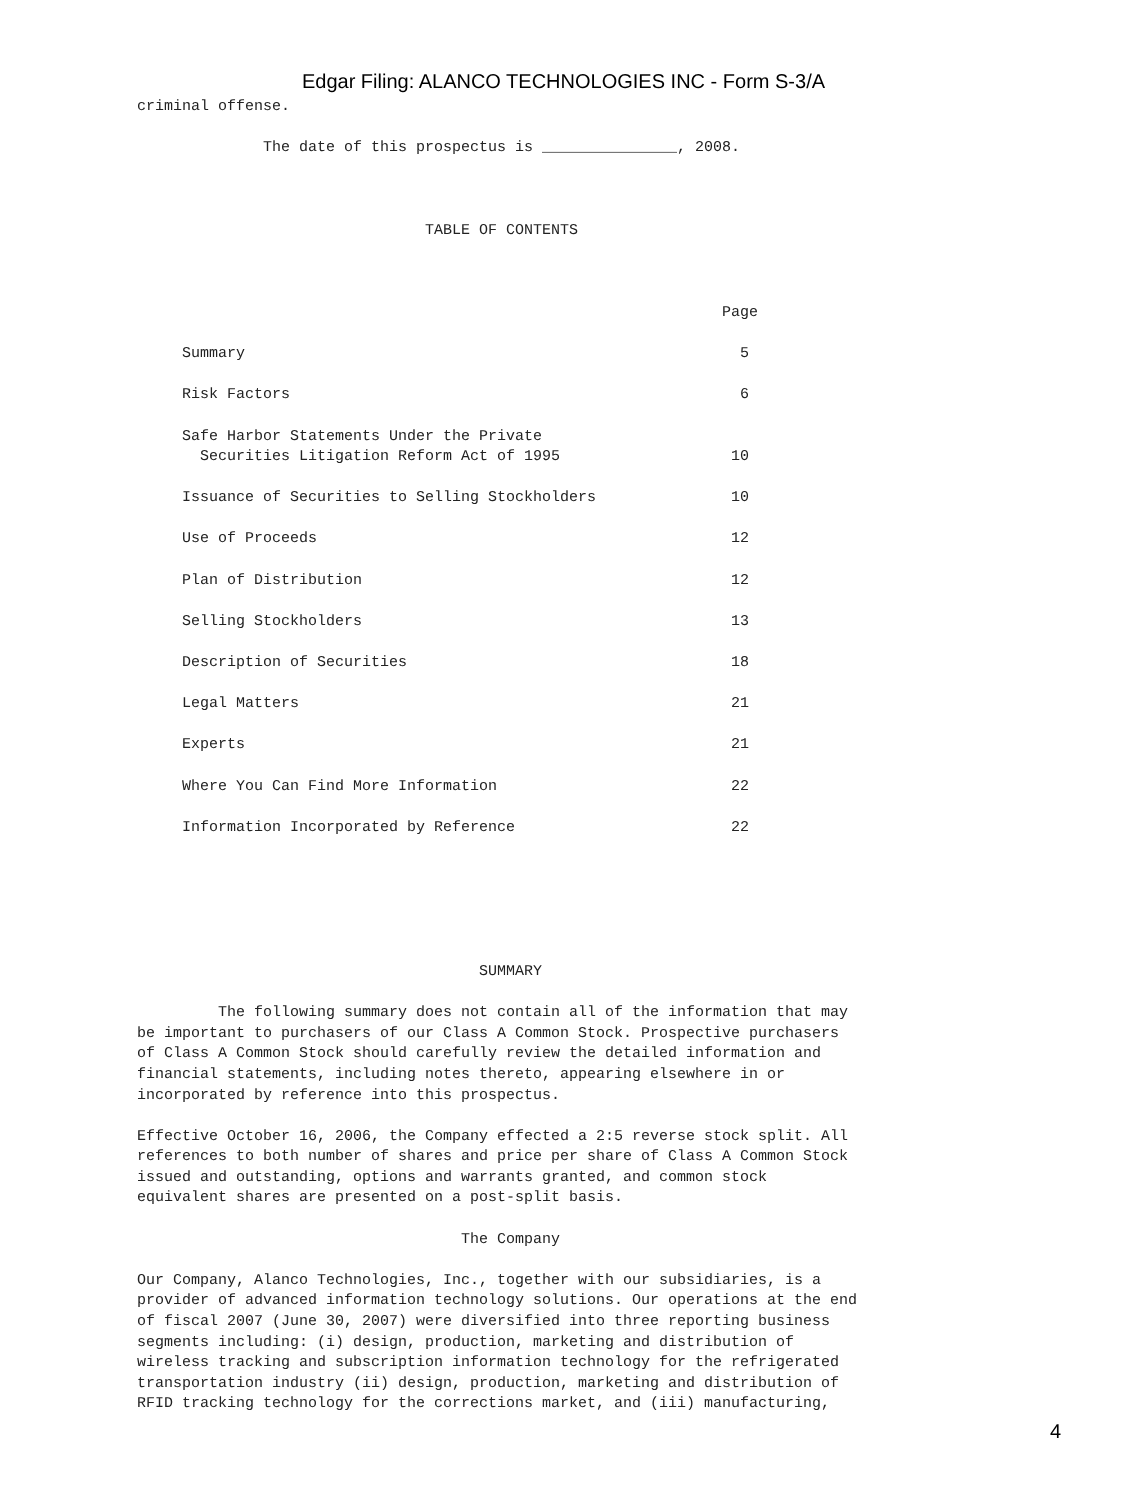Edgar Filing: ALANCO TECHNOLOGIES INC - Form S-3/A
criminal offense.

              The date of this prospectus is _______________, 2008.



                                TABLE OF CONTENTS



                                                                 Page

     Summary                                                       5

     Risk Factors                                                  6

     Safe Harbor Statements Under the Private
       Securities Litigation Reform Act of 1995                   10

     Issuance of Securities to Selling Stockholders               10

     Use of Proceeds                                              12

     Plan of Distribution                                         12

     Selling Stockholders                                         13

     Description of Securities                                    18

     Legal Matters                                                21

     Experts                                                      21

     Where You Can Find More Information                          22

     Information Incorporated by Reference                        22






                                      SUMMARY

         The following summary does not contain all of the information that may
be important to purchasers of our Class A Common Stock. Prospective purchasers
of Class A Common Stock should carefully review the detailed information and
financial statements, including notes thereto, appearing elsewhere in or
incorporated by reference into this prospectus.

Effective October 16, 2006, the Company effected a 2:5 reverse stock split. All
references to both number of shares and price per share of Class A Common Stock
issued and outstanding, options and warrants granted, and common stock
equivalent shares are presented on a post-split basis.

                                    The Company

Our Company, Alanco Technologies, Inc., together with our subsidiaries, is a
provider of advanced information technology solutions. Our operations at the end
of fiscal 2007 (June 30, 2007) were diversified into three reporting business
segments including: (i) design, production, marketing and distribution of
wireless tracking and subscription information technology for the refrigerated
transportation industry (ii) design, production, marketing and distribution of
RFID tracking technology for the corrections market, and (iii) manufacturing,
4